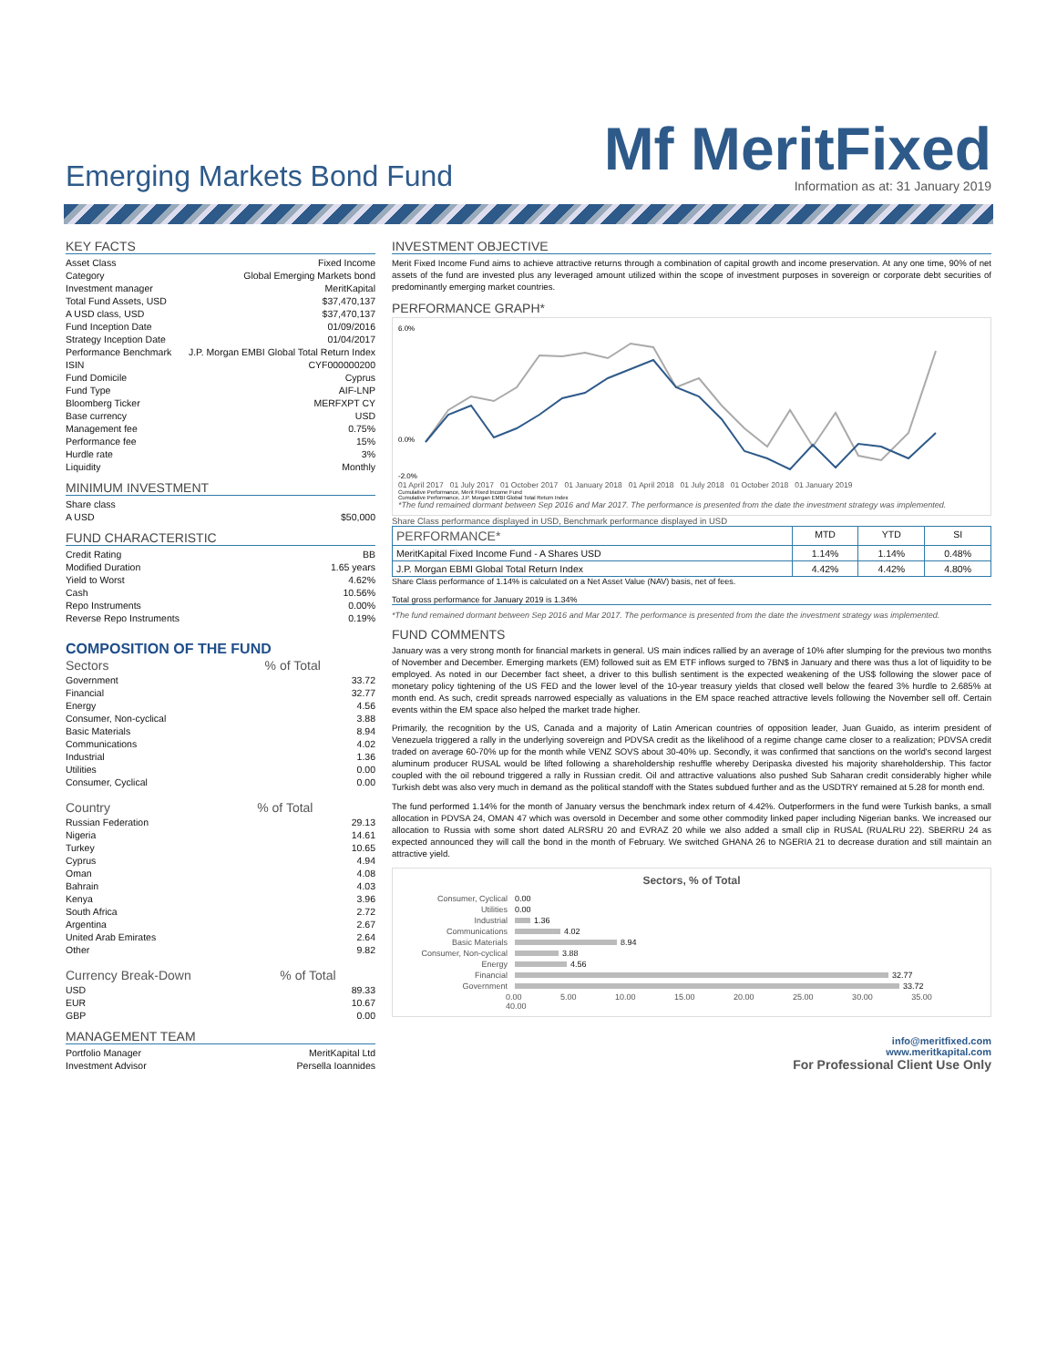Emerging Markets Bond Fund
Mf MeritFixed
Information as at: 31 January 2019
KEY FACTS
| Asset Class | Fixed Income |
| Category | Global Emerging Markets bond |
| Investment manager | MeritKapital |
| Total Fund Assets, USD | $37,470,137 |
| A USD class, USD | $37,470,137 |
| Fund Inception Date | 01/09/2016 |
| Strategy Inception Date | 01/04/2017 |
| Performance Benchmark | J.P. Morgan EMBI Global Total Return Index |
| ISIN | CYF000000200 |
| Fund Domicile | Cyprus |
| Fund Type | AIF-LNP |
| Bloomberg Ticker | MERFXPT CY |
| Base currency | USD |
| Management fee | 0.75% |
| Performance fee | 15% |
| Hurdle rate | 3% |
| Liquidity | Monthly |
MINIMUM INVESTMENT
| Share class | |
| A USD | $50,000 |
FUND CHARACTERISTIC
| Credit Rating | BB |
| Modified Duration | 1.65 years |
| Yield to Worst | 4.62% |
| Cash | 10.56% |
| Repo Instruments | 0.00% |
| Reverse Repo Instruments | 0.19% |
COMPOSITION OF THE FUND
| Sectors | % of Total |
| --- | --- |
| Government | 33.72 |
| Financial | 32.77 |
| Energy | 4.56 |
| Consumer, Non-cyclical | 3.88 |
| Basic Materials | 8.94 |
| Communications | 4.02 |
| Industrial | 1.36 |
| Utilities | 0.00 |
| Consumer, Cyclical | 0.00 |
| Country | % of Total |
| --- | --- |
| Russian Federation | 29.13 |
| Nigeria | 14.61 |
| Turkey | 10.65 |
| Cyprus | 4.94 |
| Oman | 4.08 |
| Bahrain | 4.03 |
| Kenya | 3.96 |
| South Africa | 2.72 |
| Argentina | 2.67 |
| United Arab Emirates | 2.64 |
| Other | 9.82 |
| Currency Break-Down | % of Total |
| --- | --- |
| USD | 89.33 |
| EUR | 10.67 |
| GBP | 0.00 |
MANAGEMENT TEAM
| Portfolio Manager | MeritKapital Ltd |
| Investment Advisor | Persella Ioannides |
INVESTMENT OBJECTIVE
Merit Fixed Income Fund aims to achieve attractive returns through a combination of capital growth and income preservation. At any one time, 90% of net assets of the fund are invested plus any leveraged amount utilized within the scope of investment purposes in sovereign or corporate debt securities of predominantly emerging market countries.
PERFORMANCE GRAPH*
6.0%
0.0%
-2.0%
01 April 2017 01 July 2017 01 October 2017 01 January 2018 01 April 2018 01 July 2018 01 October 2018 01 January 2019
Cumulative Performance, Merit Fixed Income Fund
Cumulative Performance, J.P. Morgan EMBI Global Total Return Index
*The fund remained dormant between Sep 2016 and Mar 2017. The performance is presented from the date the investment strategy was implemented.
Share Class performance displayed in USD, Benchmark performance displayed in USD
| PERFORMANCE* | MTD | YTD | SI |
| MeritKapital Fixed Income Fund - A Shares USD | 1.14% | 1.14% | 0.48% |
| J.P. Morgan EBMI Global Total Return Index | 4.42% | 4.42% | 4.80% |
Share Class performance of 1.14% is calculated on a Net Asset Value (NAV) basis, net of fees.
Total gross performance for January 2019 is 1.34%
*The fund remained dormant between Sep 2016 and Mar 2017. The performance is presented from the date the investment strategy was implemented.
FUND COMMENTS
January was a very strong month for financial markets in general. US main indices rallied by an average of 10% after slumping for the previous two months of November and December. Emerging markets (EM) followed suit as EM ETF inflows surged to 7BN$ in January and there was thus a lot of liquidity to be employed. As noted in our December fact sheet, a driver to this bullish sentiment is the expected weakening of the US$ following the slower pace of monetary policy tightening of the US FED and the lower level of the 10-year treasury yields that closed well below the feared 3% hurdle to 2.685% at month end. As such, credit spreads narrowed especially as valuations in the EM space reached attractive levels following the November sell off. Certain events within the EM space also helped the market trade higher.
Primarily, the recognition by the US, Canada and a majority of Latin American countries of opposition leader, Juan Guaido, as interim president of Venezuela triggered a rally in the underlying sovereign and PDVSA credit as the likelihood of a regime change came closer to a realization; PDVSA credit traded on average 60-70% up for the month while VENZ SOVS about 30-40% up. Secondly, it was confirmed that sanctions on the world's second largest aluminum producer RUSAL would be lifted following a shareholdership reshuffle whereby Deripaska divested his majority shareholdership. This factor coupled with the oil rebound triggered a rally in Russian credit. Oil and attractive valuations also pushed Sub Saharan credit considerably higher while Turkish debt was also very much in demand as the political standoff with the States subdued further and as the USDTRY remained at 5.28 for month end.
The fund performed 1.14% for the month of January versus the benchmark index return of 4.42%. Outperformers in the fund were Turkish banks, a small allocation in PDVSA 24, OMAN 47 which was oversold in December and some other commodity linked paper including Nigerian banks. We increased our allocation to Russia with some short dated ALRSRU 20 and EVRAZ 20 while we also added a small clip in RUSAL (RUALRU 22). SBERRU 24 as expected announced they will call the bond in the month of February. We switched GHANA 26 to NGERIA 21 to decrease duration and still maintain an attractive yield.
Sectors, % of Total
Consumer, Cyclical 0.00
Utilities 0.00
Industrial
1.36
Communications
4.02
Basic Materials
8.94
Consumer, Non-cyclical
3.88
Energy
4.56
Financial
32.77
Government
33.72
0.00 5.00 10.00 15.00 20.00 25.00 30.00 35.00 40.00
info@meritfixed.com
www.meritkapital.com
For Professional Client Use Only